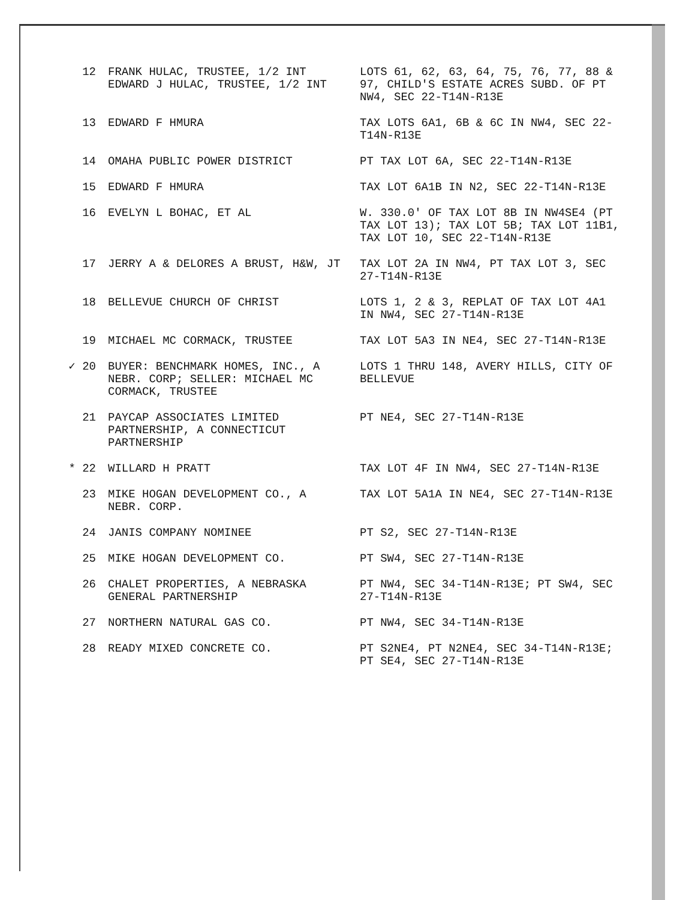| 12 | FRANK HULAC, TRUSTEE, 1/2 INT EDWARD J HULAC, TRUSTEE, 1/2 INT | LOTS 61, 62, 63, 64, 75, 76, 77, 88 & 97, CHILD'S ESTATE ACRES SUBD. OF PT NW4, SEC 22-T14N-R13E |
| 13 | EDWARD F HMURA | TAX LOTS 6A1, 6B & 6C IN NW4, SEC 22-T14N-R13E |
| 14 | OMAHA PUBLIC POWER DISTRICT | PT TAX LOT 6A, SEC 22-T14N-R13E |
| 15 | EDWARD F HMURA | TAX LOT 6A1B IN N2, SEC 22-T14N-R13E |
| 16 | EVELYN L BOHAC, ET AL | W. 330.0' OF TAX LOT 8B IN NW4SE4 (PT TAX LOT 13); TAX LOT 5B; TAX LOT 11B1, TAX LOT 10, SEC 22-T14N-R13E |
| 17 | JERRY A & DELORES A BRUST, H&W, JT | TAX LOT 2A IN NW4, PT TAX LOT 3, SEC 27-T14N-R13E |
| 18 | BELLEVUE CHURCH OF CHRIST | LOTS 1, 2 & 3, REPLAT OF TAX LOT 4A1 IN NW4, SEC 27-T14N-R13E |
| 19 | MICHAEL MC CORMACK, TRUSTEE | TAX LOT 5A3 IN NE4, SEC 27-T14N-R13E |
| ✓ 20 | BUYER: BENCHMARK HOMES, INC., A NEBR. CORP; SELLER: MICHAEL MC CORMACK, TRUSTEE | LOTS 1 THRU 148, AVERY HILLS, CITY OF BELLEVUE |
| 21 | PAYCAP ASSOCIATES LIMITED PARTNERSHIP, A CONNECTICUT PARTNERSHIP | PT NE4, SEC 27-T14N-R13E |
| * 22 | WILLARD H PRATT | TAX LOT 4F IN NW4, SEC 27-T14N-R13E |
| 23 | MIKE HOGAN DEVELOPMENT CO., A NEBR. CORP. | TAX LOT 5A1A IN NE4, SEC 27-T14N-R13E |
| 24 | JANIS COMPANY NOMINEE | PT S2, SEC 27-T14N-R13E |
| 25 | MIKE HOGAN DEVELOPMENT CO. | PT SW4, SEC 27-T14N-R13E |
| 26 | CHALET PROPERTIES, A NEBRASKA GENERAL PARTNERSHIP | PT NW4, SEC 34-T14N-R13E; PT SW4, SEC 27-T14N-R13E |
| 27 | NORTHERN NATURAL GAS CO. | PT NW4, SEC 34-T14N-R13E |
| 28 | READY MIXED CONCRETE CO. | PT S2NE4, PT N2NE4, SEC 34-T14N-R13E; PT SE4, SEC 27-T14N-R13E |